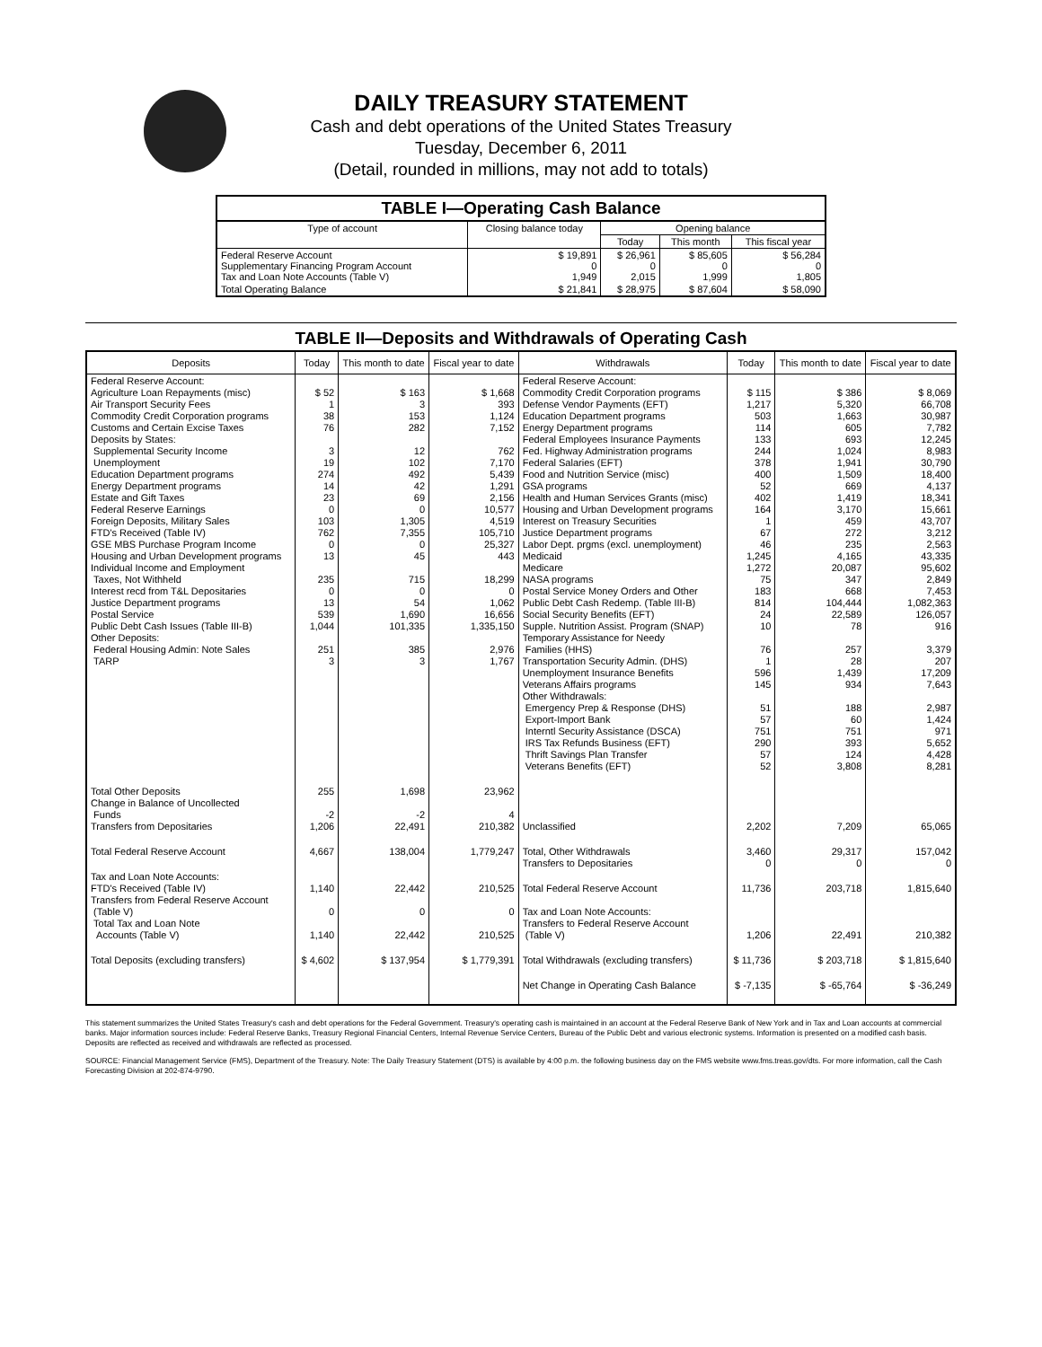DAILY TREASURY STATEMENT
Cash and debt operations of the United States Treasury
Tuesday, December 6, 2011
(Detail, rounded in millions, may not add to totals)
TABLE I—Operating Cash Balance
| Type of account | Closing balance today | Opening balance | | |
| --- | --- | --- | --- | --- |
| | | Today | This month | This fiscal year |
| Federal Reserve Account Supplementary Financing Program Account Tax and Loan Note Accounts (Table V) | $ 19,891 0 1,949 | $ 26,961 0 2,015 | $ 85,605 0 1,999 | $ 56,284 0 1,805 |
| Total Operating Balance | $ 21,841 | $ 28,975 | $ 87,604 | $ 58,090 |
TABLE II—Deposits and Withdrawals of Operating Cash
| Deposits | Today | This month to date | Fiscal year to date | Withdrawals | Today | This month to date | Fiscal year to date |
| --- | --- | --- | --- | --- | --- | --- | --- |
| Federal Reserve Account: Agriculture Loan Repayments (misc) Air Transport Security Fees Commodity Credit Corporation programs Customs and Certain Excise Taxes Deposits by States: Supplemental Security Income Unemployment Education Department programs Energy Department programs Estate and Gift Taxes Federal Reserve Earnings Foreign Deposits, Military Sales FTD's Received (Table IV) GSE MBS Purchase Program Income Housing and Urban Development programs Individual Income and Employment Taxes, Not Withheld Interest recd from T&L Depositaries Justice Department programs Postal Service Public Debt Cash Issues (Table III-B) Other Deposits: Federal Housing Admin: Note Sales TARP | $ 52 1 38 76 3 19 274 14 23 0 103 762 0 13 235 0 13 539 1,044 251 3 | $ 163 3 153 282 12 102 492 42 69 0 1,305 7,355 0 45 715 0 54 1,690 101,335 385 3 | $ 1,668 393 1,124 7,152 762 7,170 5,439 1,291 2,156 10,577 4,519 105,710 25,327 443 18,299 0 1,062 16,656 1,335,150 2,976 1,767 | Federal Reserve Account: Commodity Credit Corporation programs Defense Vendor Payments (EFT) Education Department programs Energy Department programs Federal Employees Insurance Payments Fed. Highway Administration programs Federal Salaries (EFT) Food and Nutrition Service (misc) GSA programs Health and Human Services Grants (misc) Housing and Urban Development programs Interest on Treasury Securities Justice Department programs Labor Dept. prgms (excl. unemployment) Medicaid Medicare NASA programs Postal Service Money Orders and Other Public Debt Cash Redemp. (Table III-B) Social Security Benefits (EFT) Supple. Nutrition Assist. Program (SNAP) Temporary Assistance for Needy Families (HHS) Transportation Security Admin. (DHS) Unemployment Insurance Benefits Veterans Affairs programs Other Withdrawals: Emergency Prep & Response (DHS) Export-Import Bank Interntl Security Assistance (DSCA) IRS Tax Refunds Business (EFT) Thrift Savings Plan Transfer Veterans Benefits (EFT) | $ 115 1,217 503 114 133 244 378 400 52 402 164 1 67 46 1,245 1,272 75 183 814 24 10 76 1 596 145 51 57 751 290 57 52 | $ 386 5,320 1,663 605 693 1,024 1,941 1,509 669 1,419 3,170 459 272 235 4,165 20,087 347 668 104,444 22,589 78 257 28 1,439 934 188 60 751 393 124 3,808 | $ 8,069 66,708 30,987 7,782 12,245 8,983 30,790 18,400 4,137 18,341 15,661 43,707 3,212 2,563 43,335 95,602 2,849 7,453 1,082,363 126,057 916 3,379 207 17,209 7,643 2,987 1,424 971 5,652 4,428 8,281 |
| Total Other Deposits Change in Balance of Uncollected Funds Transfers from Depositaries | 255 -2 1,206 | 1,698 -2 22,491 | 23,962 4 210,382 | Unclassified | 2,202 | 7,209 | 65,065 |
| Total Federal Reserve Account | 4,667 | 138,004 | 1,779,247 | Total, Other Withdrawals Transfers to Depositaries | 3,460 0 | 29,317 0 | 157,042 0 |
| Tax and Loan Note Accounts: FTD's Received (Table IV) Transfers from Federal Reserve Account (Table V) Total Tax and Loan Note Accounts (Table V) | 1,140 0 1,140 | 22,442 0 22,442 | 210,525 0 210,525 | Total Federal Reserve Account Tax and Loan Note Accounts: Transfers to Federal Reserve Account (Table V) | 11,736 1,206 | 203,718 22,491 | 1,815,640 210,382 |
| Total Deposits (excluding transfers) | $ 4,602 | $ 137,954 | $ 1,779,391 | Total Withdrawals (excluding transfers) | $ 11,736 | $ 203,718 | $ 1,815,640 |
| | | | | Net Change in Operating Cash Balance | $ -7,135 | $ -65,764 | $ -36,249 |
This statement summarizes the United States Treasury's cash and debt operations for the Federal Government. Treasury's operating cash is maintained in an account at the Federal Reserve Bank of New York and in Tax and Loan accounts at commercial banks. Major information sources include: Federal Reserve Banks, Treasury Regional Financial Centers, Internal Revenue Service Centers, Bureau of the Public Debt and various electronic systems. Information is presented on a modified cash basis. Deposits are reflected as received and withdrawals are reflected as processed.
SOURCE: Financial Management Service (FMS), Department of the Treasury. Note: The Daily Treasury Statement (DTS) is available by 4:00 p.m. the following business day on the FMS website www.fms.treas.gov/dts. For more information, call the Cash Forecasting Division at 202-874-9790.